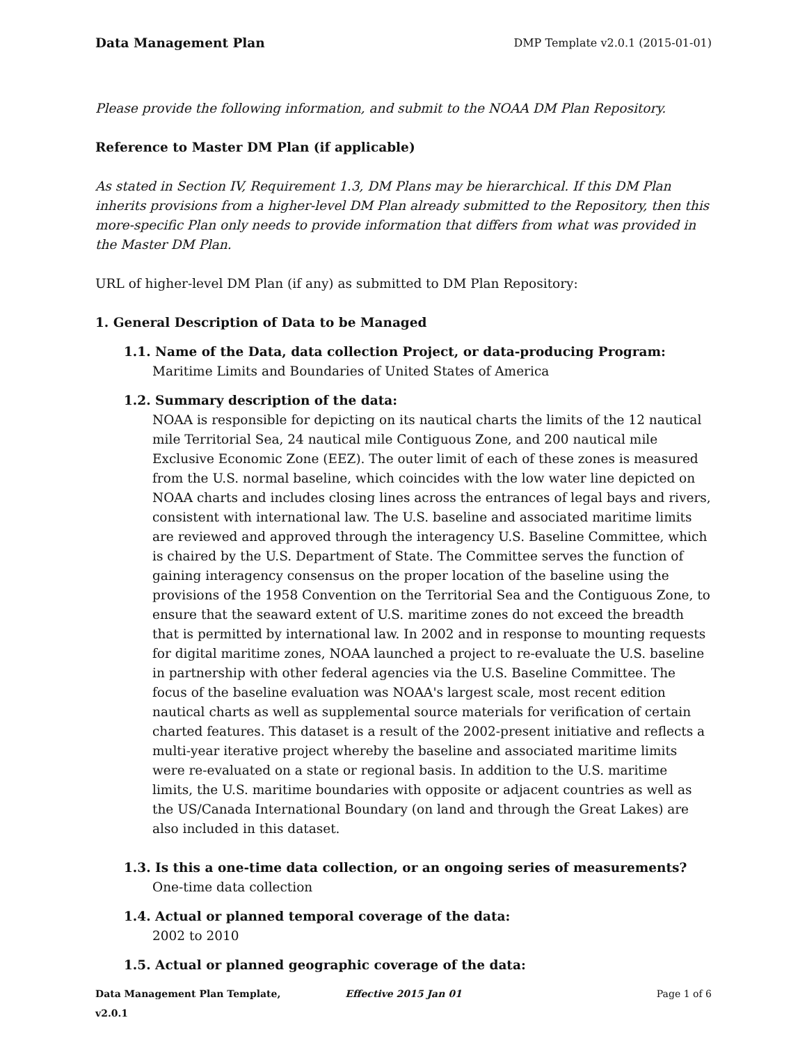Data Management Plan DMP Template v2.0.1 (2015-01-01)
Please provide the following information, and submit to the NOAA DM Plan Repository.
Reference to Master DM Plan (if applicable)
As stated in Section IV, Requirement 1.3, DM Plans may be hierarchical. If this DM Plan inherits provisions from a higher-level DM Plan already submitted to the Repository, then this more-specific Plan only needs to provide information that differs from what was provided in the Master DM Plan.
URL of higher-level DM Plan (if any) as submitted to DM Plan Repository:
1. General Description of Data to be Managed
1.1. Name of the Data, data collection Project, or data-producing Program:
Maritime Limits and Boundaries of United States of America
1.2. Summary description of the data:
NOAA is responsible for depicting on its nautical charts the limits of the 12 nautical mile Territorial Sea, 24 nautical mile Contiguous Zone, and 200 nautical mile Exclusive Economic Zone (EEZ). The outer limit of each of these zones is measured from the U.S. normal baseline, which coincides with the low water line depicted on NOAA charts and includes closing lines across the entrances of legal bays and rivers, consistent with international law. The U.S. baseline and associated maritime limits are reviewed and approved through the interagency U.S. Baseline Committee, which is chaired by the U.S. Department of State. The Committee serves the function of gaining interagency consensus on the proper location of the baseline using the provisions of the 1958 Convention on the Territorial Sea and the Contiguous Zone, to ensure that the seaward extent of U.S. maritime zones do not exceed the breadth that is permitted by international law. In 2002 and in response to mounting requests for digital maritime zones, NOAA launched a project to re-evaluate the U.S. baseline in partnership with other federal agencies via the U.S. Baseline Committee. The focus of the baseline evaluation was NOAA's largest scale, most recent edition nautical charts as well as supplemental source materials for verification of certain charted features. This dataset is a result of the 2002-present initiative and reflects a multi-year iterative project whereby the baseline and associated maritime limits were re-evaluated on a state or regional basis. In addition to the U.S. maritime limits, the U.S. maritime boundaries with opposite or adjacent countries as well as the US/Canada International Boundary (on land and through the Great Lakes) are also included in this dataset.
1.3. Is this a one-time data collection, or an ongoing series of measurements?
One-time data collection
1.4. Actual or planned temporal coverage of the data:
2002 to 2010
1.5. Actual or planned geographic coverage of the data:
Data Management Plan Template, v2.0.1
Effective 2015 Jan 01 Page 1 of 6